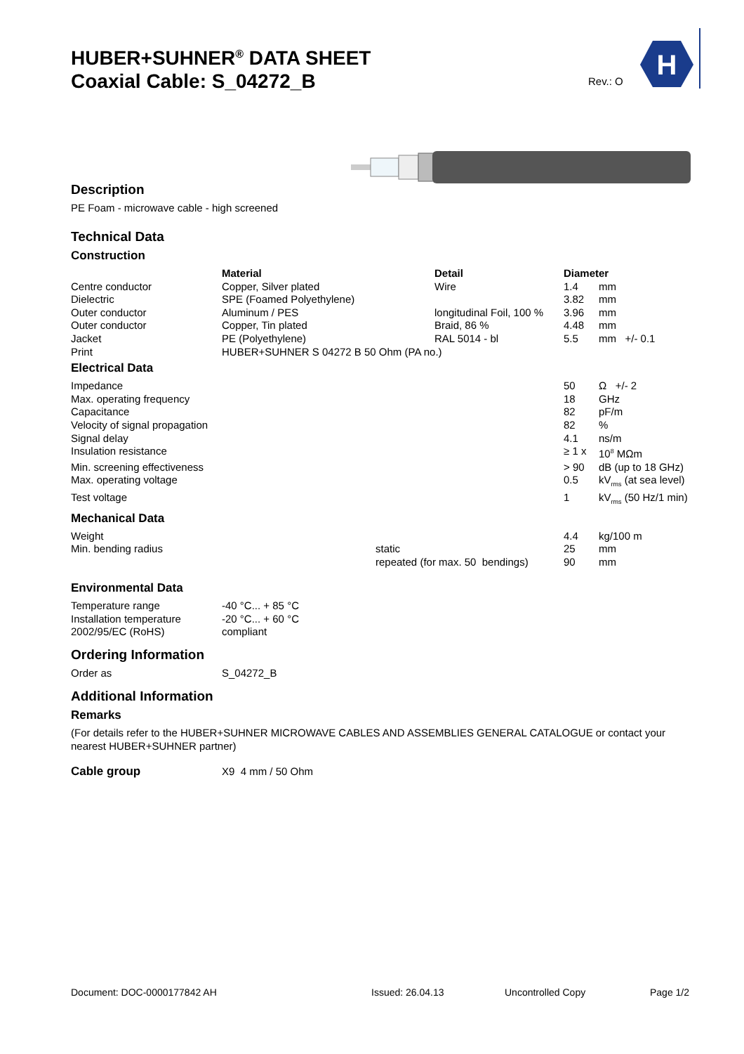HUBER+SUHNER<sup>®</sup> DATA SHEET
Coaxial Cable: S_04272_B
Rev.: O
H
Description
PE Foam - microwave cable - high screened
Technical Data
Construction
| | Material | Detail | Diameter | |
| Centre conductor | Copper, Silver plated | Wire | 1.4 | mm |
| Dielectric | SPE (Foamed Polyethylene) | | 3.82 | mm |
| Outer conductor | Aluminum / PES | longitudinal Foil, 100 % | 3.96 | mm |
| Outer conductor | Copper, Tin plated | Braid, 86 % | 4.48 | mm |
| Jacket | PE (Polyethylene) | RAL 5014 - bl | 5.5 | mm +/- 0.1 |
| Print | HUBER+SUHNER S 04272 B 50 Ohm (PA no.) | | | |
Electrical Data
| Impedance | 50 | Ω +/- 2 |
| Max. operating frequency | 18 | GHz |
| Capacitance | 82 | pF/m |
| Velocity of signal propagation | 82 | % |
| Signal delay | 4.1 | ns/m |
| Insulation resistance | ≥ 1 x | 10<sup>8</sup> MΩm |
| Min. screening effectiveness | > 90 | dB (up to 18 GHz) |
| Max. operating voltage | 0.5 | kV<sub>rms</sub> (at sea level) |
| Test voltage | 1 | kV<sub>rms</sub> (50 Hz/1 min) |
Mechanical Data
| Weight | | 4.4 | kg/100 m |
| Min. bending radius | static | 25 | mm |
| | repeated (for max. 50 bendings) | 90 | mm |
Environmental Data
| Temperature range | -40 °C... + 85 °C |
| Installation temperature | -20 °C... + 60 °C |
| 2002/95/EC (RoHS) | compliant |
Ordering Information
| Order as | S_04272_B |
Additional Information
Remarks
(For details refer to the HUBER+SUHNER MICROWAVE CABLES AND ASSEMBLIES GENERAL CATALOGUE or contact your nearest HUBER+SUHNER partner)
| Cable group | X9 4 mm / 50 Ohm |
Document: DOC-0000177842 AH Issued: 26.04.13 Uncontrolled Copy Page 1/2